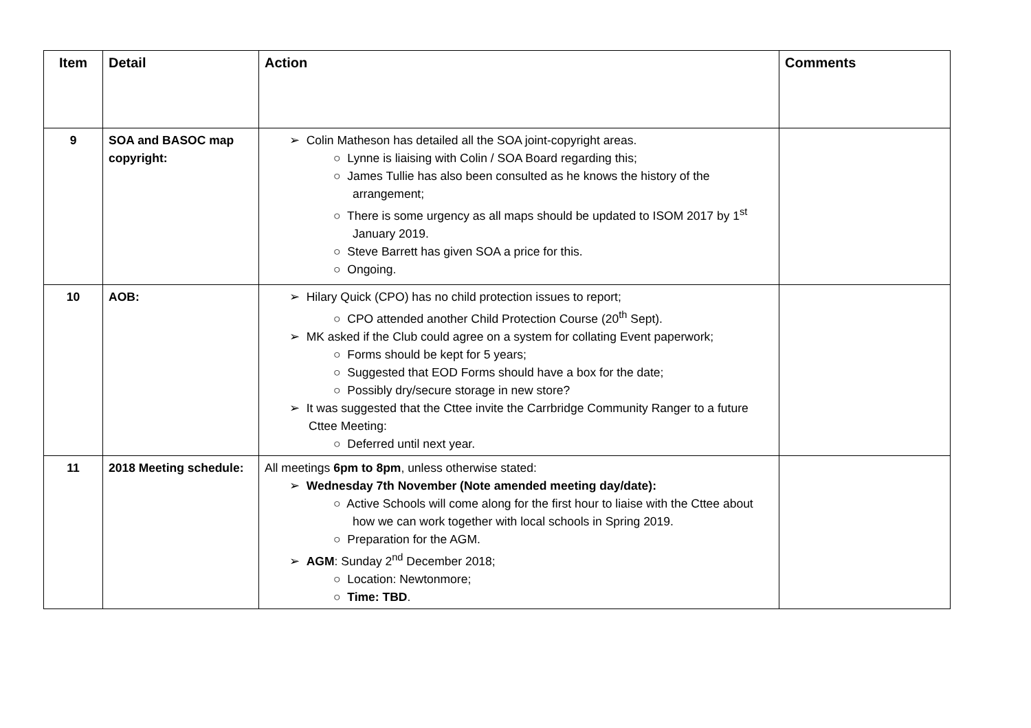| Item | Detail | Action | Comments |
| --- | --- | --- | --- |
| 9 | SOA and BASOC map copyright: | ➢ Colin Matheson has detailed all the SOA joint-copyright areas. ○ Lynne is liaising with Colin / SOA Board regarding this; ○ James Tullie has also been consulted as he knows the history of the arrangement; ○ There is some urgency as all maps should be updated to ISOM 2017 by 1<sup>st</sup> January 2019. ○ Steve Barrett has given SOA a price for this. ○ Ongoing. | |
| 10 | AOB: | ➢ Hilary Quick (CPO) has no child protection issues to report; ○ CPO attended another Child Protection Course (20<sup>th</sup> Sept). ➢ MK asked if the Club could agree on a system for collating Event paperwork; ○ Forms should be kept for 5 years; ○ Suggested that EOD Forms should have a box for the date; ○ Possibly dry/secure storage in new store? ➢ It was suggested that the Cttee invite the Carrbridge Community Ranger to a future Cttee Meeting: ○ Deferred until next year. | |
| 11 | 2018 Meeting schedule: | All meetings 6pm to 8pm , unless otherwise stated: ➢ Wednesday 7th November (Note amended meeting day/date): ○ Active Schools will come along for the first hour to liaise with the Cttee about how we can work together with local schools in Spring 2019. ○ Preparation for the AGM. ➢ AGM : Sunday 2<sup>nd</sup> December 2018; ○ Location: Newtonmore; ○ Time: TBD . | |